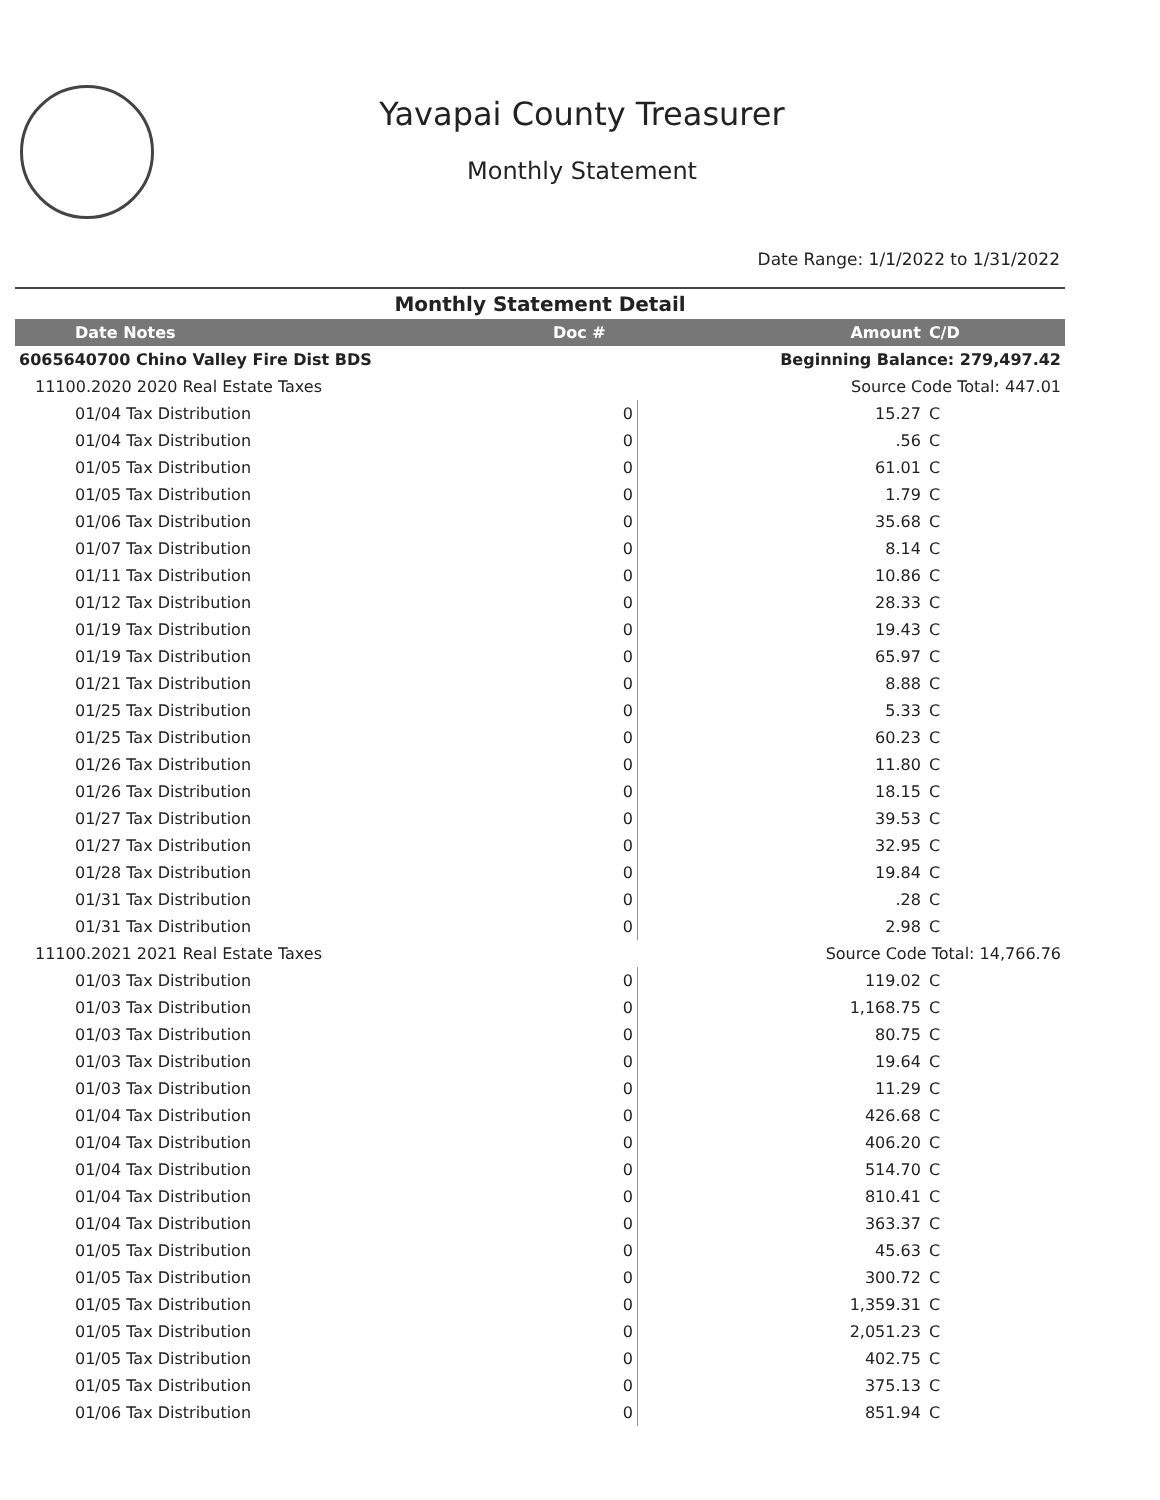Yavapai County Treasurer
Monthly Statement
Date Range: 1/1/2022 to 1/31/2022
| Monthly Statement Detail | | | |
| Date Notes | Doc # | Amount | C/D |
| 6065640700 Chino Valley Fire Dist BDS | | Beginning Balance: 279,497.42 | |
| 11100.2020 2020 Real Estate Taxes | | Source Code Total: 447.01 | |
| 01/04 Tax Distribution | 0 | 15.27 | C |
| 01/04 Tax Distribution | 0 | .56 | C |
| 01/05 Tax Distribution | 0 | 61.01 | C |
| 01/05 Tax Distribution | 0 | 1.79 | C |
| 01/06 Tax Distribution | 0 | 35.68 | C |
| 01/07 Tax Distribution | 0 | 8.14 | C |
| 01/11 Tax Distribution | 0 | 10.86 | C |
| 01/12 Tax Distribution | 0 | 28.33 | C |
| 01/19 Tax Distribution | 0 | 19.43 | C |
| 01/19 Tax Distribution | 0 | 65.97 | C |
| 01/21 Tax Distribution | 0 | 8.88 | C |
| 01/25 Tax Distribution | 0 | 5.33 | C |
| 01/25 Tax Distribution | 0 | 60.23 | C |
| 01/26 Tax Distribution | 0 | 11.80 | C |
| 01/26 Tax Distribution | 0 | 18.15 | C |
| 01/27 Tax Distribution | 0 | 39.53 | C |
| 01/27 Tax Distribution | 0 | 32.95 | C |
| 01/28 Tax Distribution | 0 | 19.84 | C |
| 01/31 Tax Distribution | 0 | .28 | C |
| 01/31 Tax Distribution | 0 | 2.98 | C |
| 11100.2021 2021 Real Estate Taxes | | Source Code Total: 14,766.76 | |
| 01/03 Tax Distribution | 0 | 119.02 | C |
| 01/03 Tax Distribution | 0 | 1,168.75 | C |
| 01/03 Tax Distribution | 0 | 80.75 | C |
| 01/03 Tax Distribution | 0 | 19.64 | C |
| 01/03 Tax Distribution | 0 | 11.29 | C |
| 01/04 Tax Distribution | 0 | 426.68 | C |
| 01/04 Tax Distribution | 0 | 406.20 | C |
| 01/04 Tax Distribution | 0 | 514.70 | C |
| 01/04 Tax Distribution | 0 | 810.41 | C |
| 01/04 Tax Distribution | 0 | 363.37 | C |
| 01/05 Tax Distribution | 0 | 45.63 | C |
| 01/05 Tax Distribution | 0 | 300.72 | C |
| 01/05 Tax Distribution | 0 | 1,359.31 | C |
| 01/05 Tax Distribution | 0 | 2,051.23 | C |
| 01/05 Tax Distribution | 0 | 402.75 | C |
| 01/05 Tax Distribution | 0 | 375.13 | C |
| 01/06 Tax Distribution | 0 | 851.94 | C |